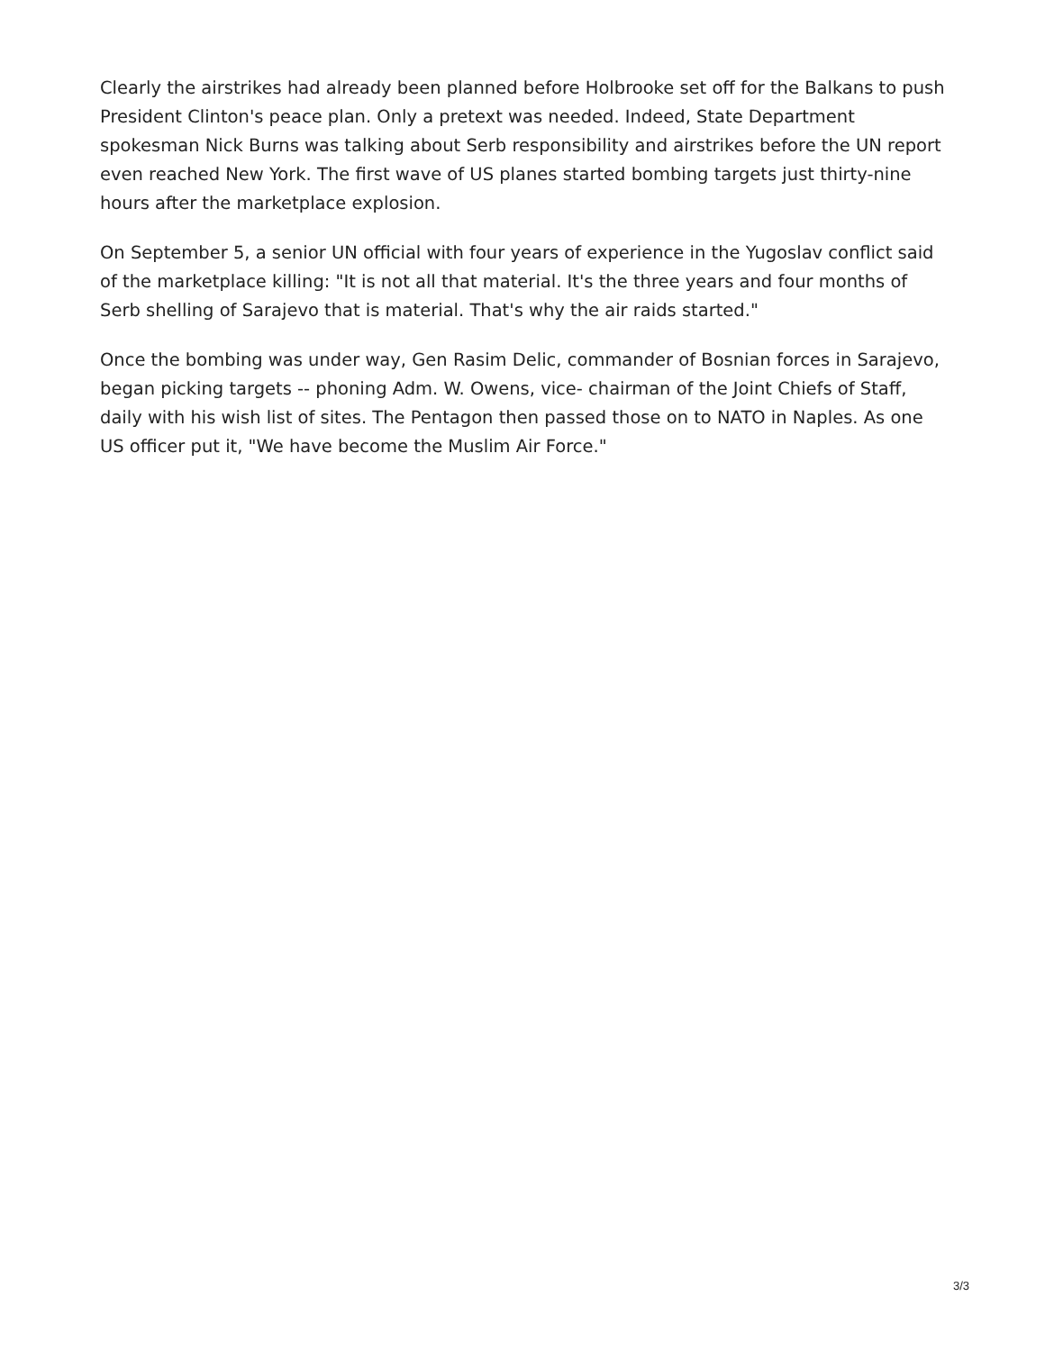Clearly the airstrikes had already been planned before Holbrooke set off for the Balkans to push President Clinton's peace plan. Only a pretext was needed. Indeed, State Department spokesman Nick Burns was talking about Serb responsibility and airstrikes before the UN report even reached New York. The first wave of US planes started bombing targets just thirty-nine hours after the marketplace explosion.
On September 5, a senior UN official with four years of experience in the Yugoslav conflict said of the marketplace killing: "It is not all that material. It's the three years and four months of Serb shelling of Sarajevo that is material. That's why the air raids started."
Once the bombing was under way, Gen Rasim Delic, commander of Bosnian forces in Sarajevo, began picking targets -- phoning Adm. W. Owens, vice- chairman of the Joint Chiefs of Staff, daily with his wish list of sites. The Pentagon then passed those on to NATO in Naples. As one US officer put it, "We have become the Muslim Air Force."
3/3